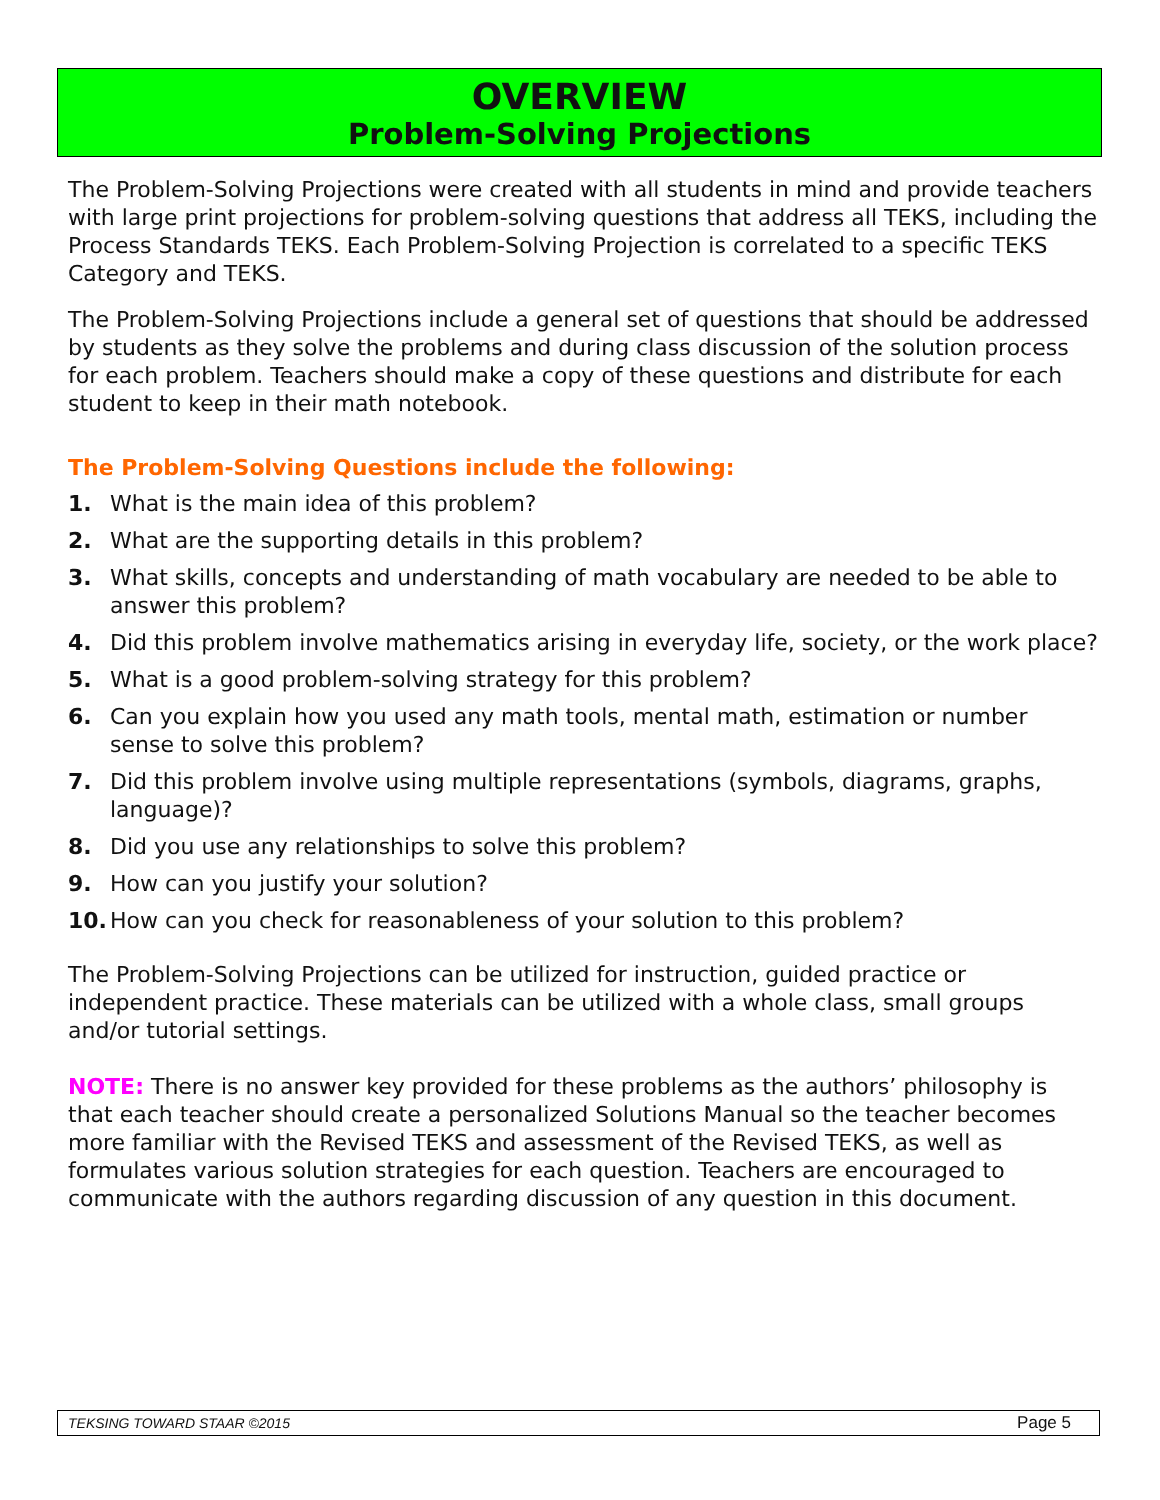OVERVIEW
Problem-Solving Projections
The Problem-Solving Projections were created with all students in mind and provide teachers with large print projections for problem-solving questions that address all TEKS, including the Process Standards TEKS. Each Problem-Solving Projection is correlated to a specific TEKS Category and TEKS.
The Problem-Solving Projections include a general set of questions that should be addressed by students as they solve the problems and during class discussion of the solution process for each problem. Teachers should make a copy of these questions and distribute for each student to keep in their math notebook.
The Problem-Solving Questions include the following:
1. What is the main idea of this problem?
2. What are the supporting details in this problem?
3. What skills, concepts and understanding of math vocabulary are needed to be able to answer this problem?
4. Did this problem involve mathematics arising in everyday life, society, or the work place?
5. What is a good problem-solving strategy for this problem?
6. Can you explain how you used any math tools, mental math, estimation or number sense to solve this problem?
7. Did this problem involve using multiple representations (symbols, diagrams, graphs, language)?
8. Did you use any relationships to solve this problem?
9. How can you justify your solution?
10. How can you check for reasonableness of your solution to this problem?
The Problem-Solving Projections can be utilized for instruction, guided practice or independent practice. These materials can be utilized with a whole class, small groups and/or tutorial settings.
NOTE: There is no answer key provided for these problems as the authors’ philosophy is that each teacher should create a personalized Solutions Manual so the teacher becomes more familiar with the Revised TEKS and assessment of the Revised TEKS, as well as formulates various solution strategies for each question. Teachers are encouraged to communicate with the authors regarding discussion of any question in this document.
TEKSING TOWARD STAAR ©2015 Page 5